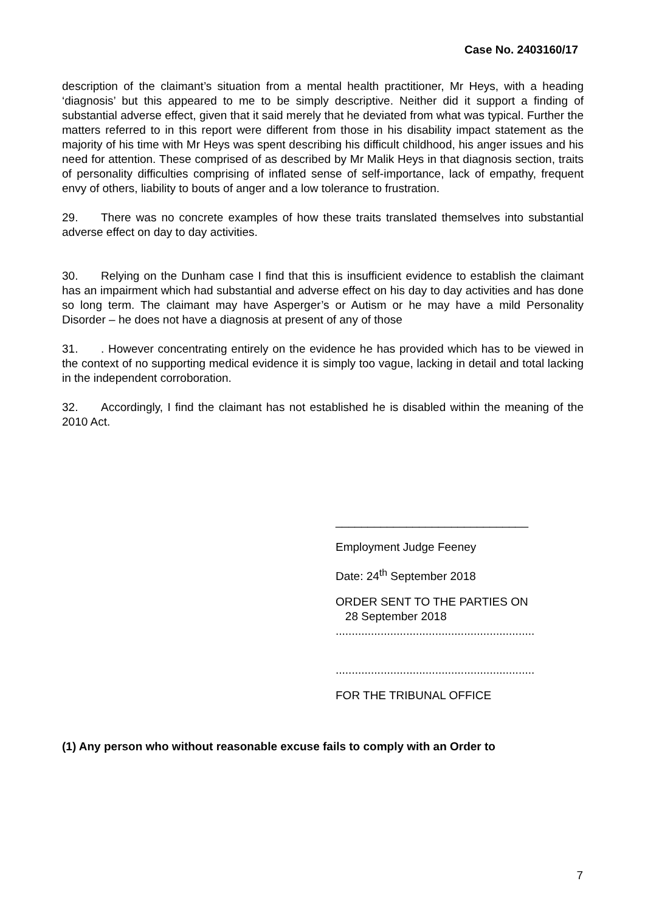Case No. 2403160/17
description of the claimant’s situation from a mental health practitioner, Mr Heys, with a heading ‘diagnosis’ but this appeared to me to be simply descriptive. Neither did it support a finding of substantial adverse effect, given that it said merely that he deviated from what was typical. Further the matters referred to in this report were different from those in his disability impact statement as the majority of his time with Mr Heys was spent describing his difficult childhood, his anger issues and his need for attention. These comprised of as described by Mr Malik Heys in that diagnosis section, traits of personality difficulties comprising of inflated sense of self-importance, lack of empathy, frequent envy of others, liability to bouts of anger and a low tolerance to frustration.
29. There was no concrete examples of how these traits translated themselves into substantial adverse effect on day to day activities.
30. Relying on the Dunham case I find that this is insufficient evidence to establish the claimant has an impairment which had substantial and adverse effect on his day to day activities and has done so long term. The claimant may have Asperger’s or Autism or he may have a mild Personality Disorder – he does not have a diagnosis at present of any of those
31.. However concentrating entirely on the evidence he has provided which has to be viewed in the context of no supporting medical evidence it is simply too vague, lacking in detail and total lacking in the independent corroboration.
32. Accordingly, I find the claimant has not established he is disabled within the meaning of the 2010 Act.
______________________________
Employment Judge Feeney
Date: 24<sup>th</sup> September 2018
ORDER SENT TO THE PARTIES ON
28 September 2018
..............................................................
..............................................................
FOR THE TRIBUNAL OFFICE
(1) Any person who without reasonable excuse fails to comply with an Order to
7